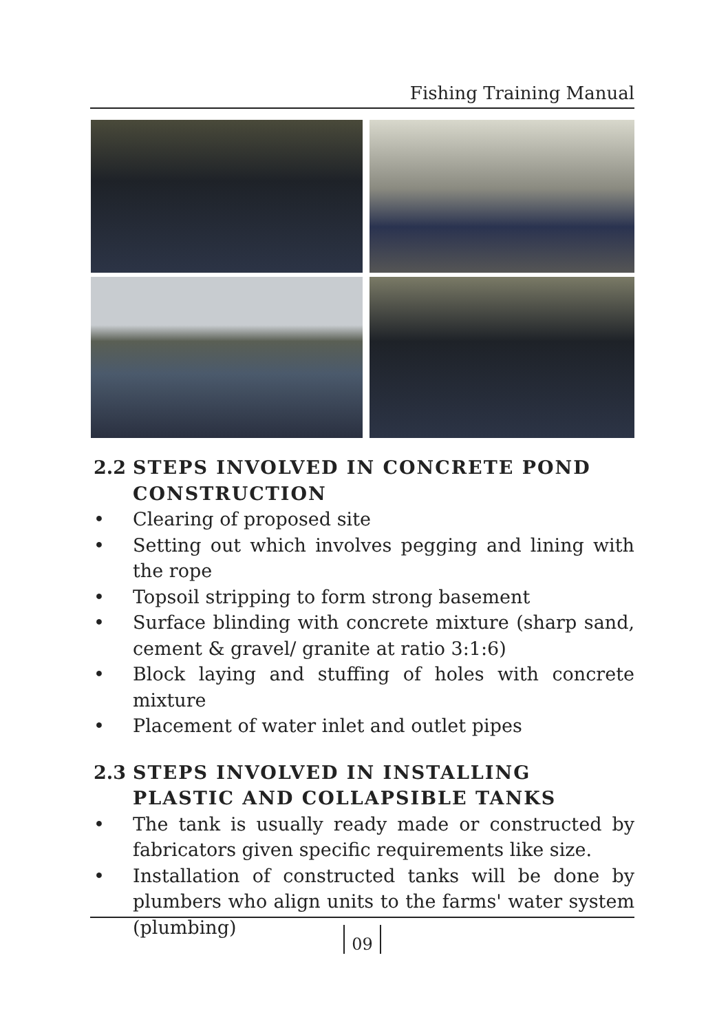Fishing Training Manual
2.2 STEPS INVOLVED IN CONCRETE POND CONSTRUCTION
• Clearing of proposed site
• Setting out which involves pegging and lining with the rope
• Topsoil stripping to form strong basement
• Surface blinding with concrete mixture (sharp sand, cement & gravel/ granite at ratio 3:1:6)
• Block laying and stuffing of holes with concrete mixture
• Placement of water inlet and outlet pipes
2.3 STEPS INVOLVED IN INSTALLING PLASTIC AND COLLAPSIBLE TANKS
• The tank is usually ready made or constructed by fabricators given specific requirements like size.
• Installation of constructed tanks will be done by plumbers who align units to the farms' water system (plumbing)
09